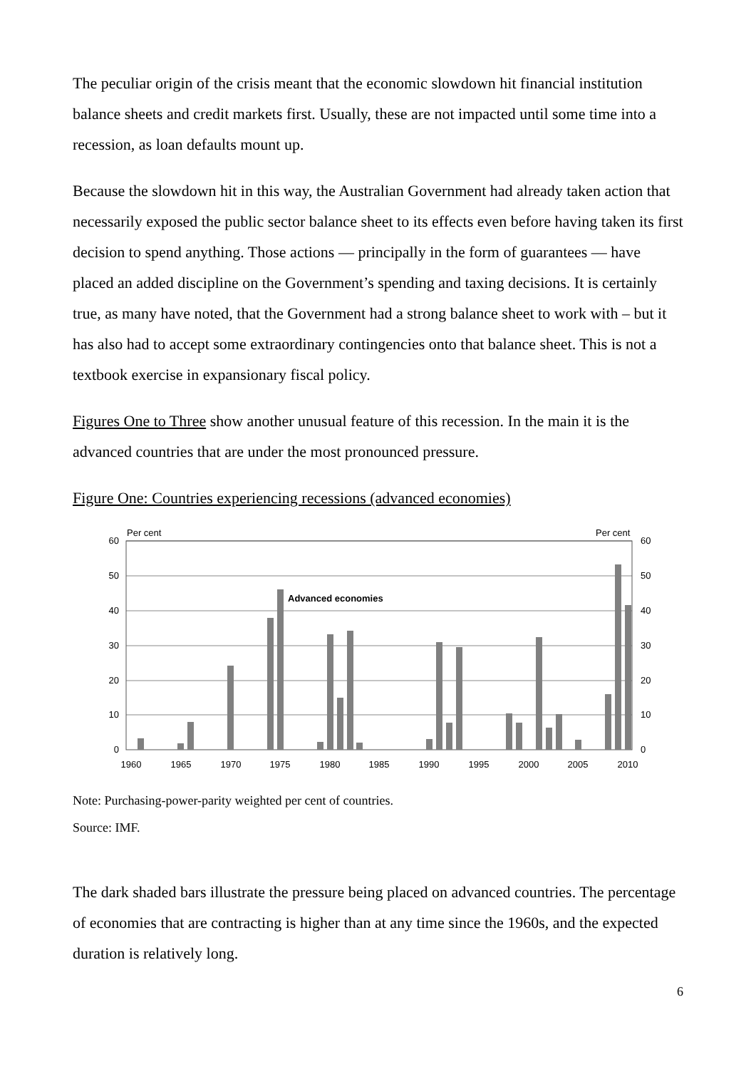The peculiar origin of the crisis meant that the economic slowdown hit financial institution balance sheets and credit markets first. Usually, these are not impacted until some time into a recession, as loan defaults mount up.
Because the slowdown hit in this way, the Australian Government had already taken action that necessarily exposed the public sector balance sheet to its effects even before having taken its first decision to spend anything. Those actions — principally in the form of guarantees — have placed an added discipline on the Government’s spending and taxing decisions. It is certainly true, as many have noted, that the Government had a strong balance sheet to work with – but it has also had to accept some extraordinary contingencies onto that balance sheet. This is not a textbook exercise in expansionary fiscal policy.
Figures One to Three show another unusual feature of this recession. In the main it is the advanced countries that are under the most pronounced pressure.
Figure One: Countries experiencing recessions (advanced economies)
Per cent
Per cent
60
50
40
30
20
10
0
60
50
40
30
20
10
0
Advanced economies
1960
1965
1970
1975
1980
1985
1990
1995
2000
2005
2010
Note: Purchasing-power-parity weighted per cent of countries.
Source: IMF.
The dark shaded bars illustrate the pressure being placed on advanced countries. The percentage of economies that are contracting is higher than at any time since the 1960s, and the expected duration is relatively long.
6